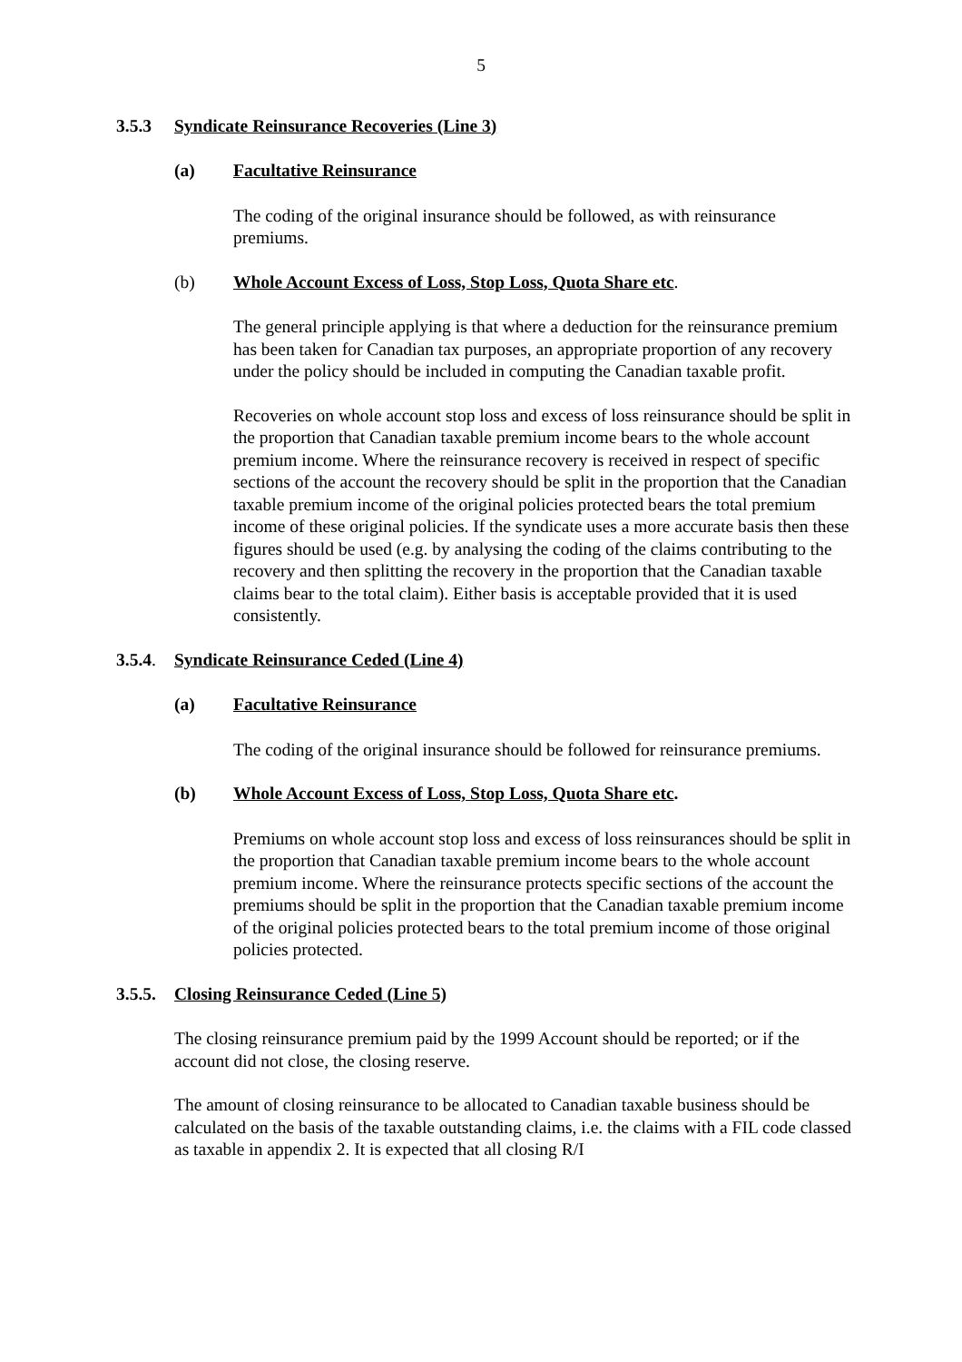5
3.5.3 Syndicate Reinsurance Recoveries (Line 3)
(a) Facultative Reinsurance
The coding of the original insurance should be followed, as with reinsurance premiums.
(b) Whole Account Excess of Loss, Stop Loss, Quota Share etc.
The general principle applying is that where a deduction for the reinsurance premium has been taken for Canadian tax purposes, an appropriate proportion of any recovery under the policy should be included in computing the Canadian taxable profit.
Recoveries on whole account stop loss and excess of loss reinsurance should be split in the proportion that Canadian taxable premium income bears to the whole account premium income. Where the reinsurance recovery is received in respect of specific sections of the account the recovery should be split in the proportion that the Canadian taxable premium income of the original policies protected bears the total premium income of these original policies. If the syndicate uses a more accurate basis then these figures should be used (e.g. by analysing the coding of the claims contributing to the recovery and then splitting the recovery in the proportion that the Canadian taxable claims bear to the total claim). Either basis is acceptable provided that it is used consistently.
3.5.4. Syndicate Reinsurance Ceded (Line 4)
(a) Facultative Reinsurance
The coding of the original insurance should be followed for reinsurance premiums.
(b) Whole Account Excess of Loss, Stop Loss, Quota Share etc.
Premiums on whole account stop loss and excess of loss reinsurances should be split in the proportion that Canadian taxable premium income bears to the whole account premium income. Where the reinsurance protects specific sections of the account the premiums should be split in the proportion that the Canadian taxable premium income of the original policies protected bears to the total premium income of those original policies protected.
3.5.5. Closing Reinsurance Ceded (Line 5)
The closing reinsurance premium paid by the 1999 Account should be reported; or if the account did not close, the closing reserve.
The amount of closing reinsurance to be allocated to Canadian taxable business should be calculated on the basis of the taxable outstanding claims, i.e. the claims with a FIL code classed as taxable in appendix 2. It is expected that all closing R/I